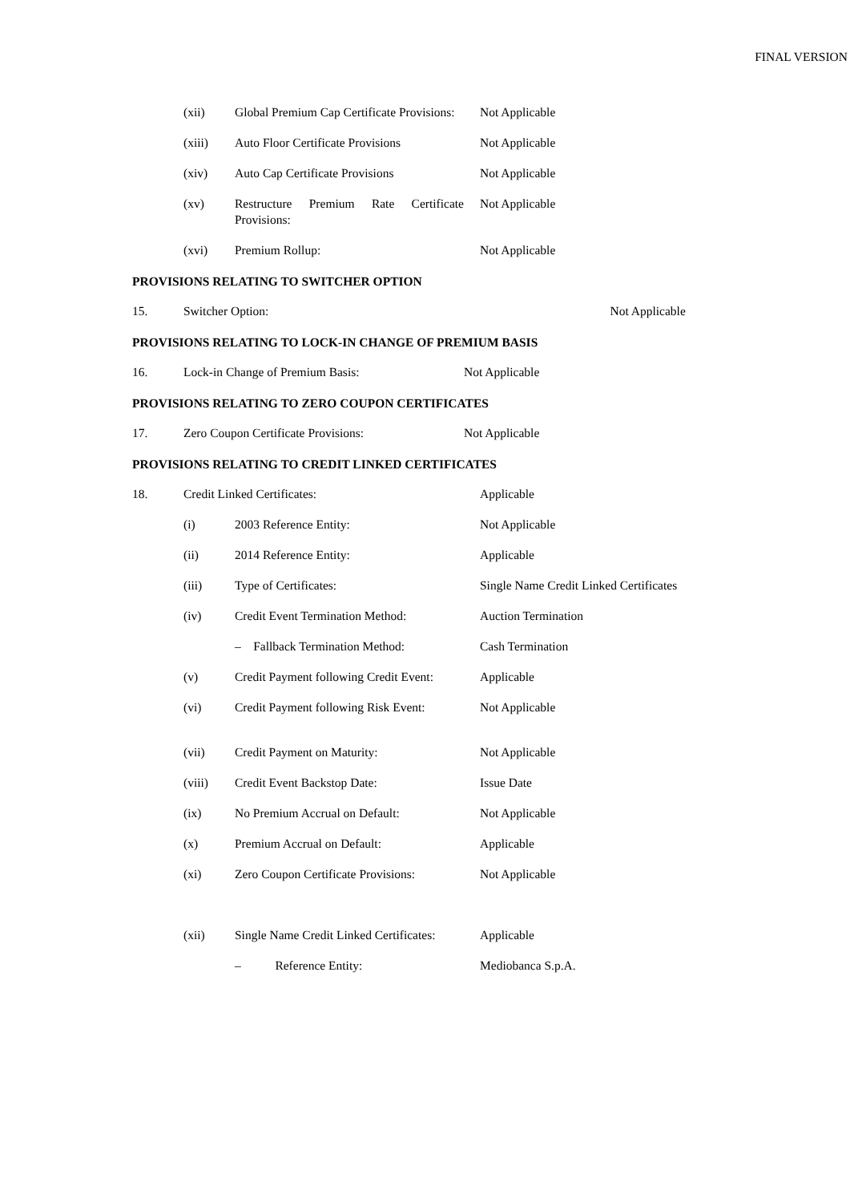FINAL VERSION
| | (xii) | Global Premium Cap Certificate Provisions: | Not Applicable |
| | (xiii) | Auto Floor Certificate Provisions | Not Applicable |
| | (xiv) | Auto Cap Certificate Provisions | Not Applicable |
| | (xv) | Restructure Premium Rate Certificate Provisions: | Not Applicable |
| | (xvi) | Premium Rollup: | Not Applicable |
PROVISIONS RELATING TO SWITCHER OPTION
| 15. | Switcher Option: | Not Applicable |
PROVISIONS RELATING TO LOCK-IN CHANGE OF PREMIUM BASIS
| 16. | Lock-in Change of Premium Basis: | Not Applicable |
PROVISIONS RELATING TO ZERO COUPON CERTIFICATES
| 17. | Zero Coupon Certificate Provisions: | Not Applicable |
PROVISIONS RELATING TO CREDIT LINKED CERTIFICATES
| 18. | Credit Linked Certificates: | | Applicable |
| | (i) | 2003 Reference Entity: | Not Applicable |
| | (ii) | 2014 Reference Entity: | Applicable |
| | (iii) | Type of Certificates: | Single Name Credit Linked Certificates |
| | (iv) | Credit Event Termination Method: | Auction Termination |
| | | – Fallback Termination Method: | Cash Termination |
| | (v) | Credit Payment following Credit Event: | Applicable |
| | (vi) | Credit Payment following Risk Event: | Not Applicable |
| | (vii) | Credit Payment on Maturity: | Not Applicable |
| | (viii) | Credit Event Backstop Date: | Issue Date |
| | (ix) | No Premium Accrual on Default: | Not Applicable |
| | (x) | Premium Accrual on Default: | Applicable |
| | (xi) | Zero Coupon Certificate Provisions: | Not Applicable |
| | (xii) | Single Name Credit Linked Certificates: | Applicable |
| | | – Reference Entity: | Mediobanca S.p.A. |